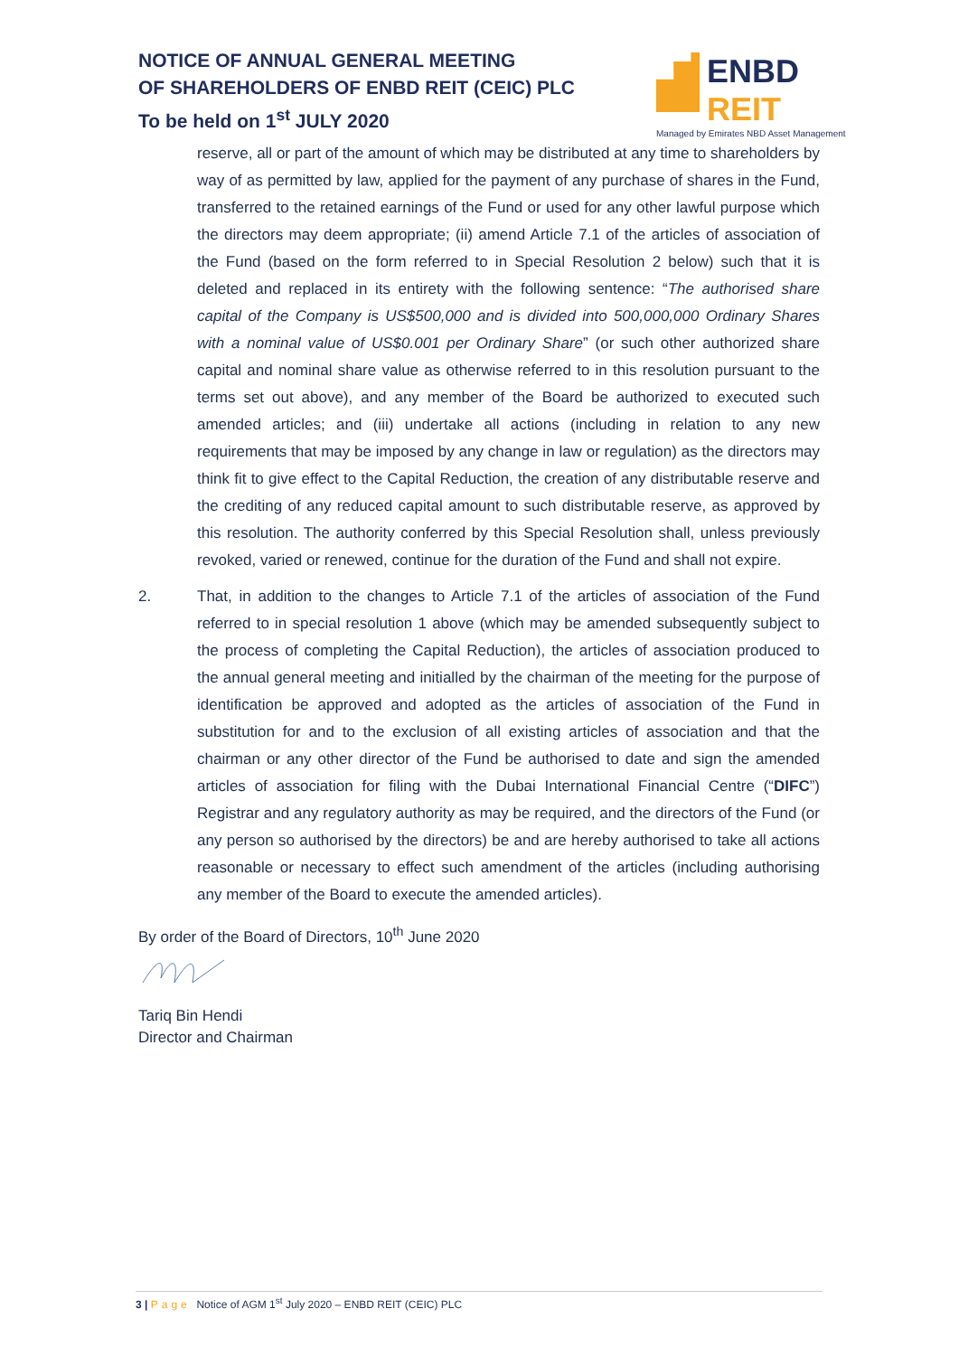NOTICE OF ANNUAL GENERAL MEETING
OF SHAREHOLDERS OF ENBD REIT (CEIC) PLC
To be held on 1<sup>st</sup> JULY 2020
ENBD REIT
Managed by Emirates NBD Asset Management
reserve, all or part of the amount of which may be distributed at any time to shareholders by way of as permitted by law, applied for the payment of any purchase of shares in the Fund, transferred to the retained earnings of the Fund or used for any other lawful purpose which the directors may deem appropriate; (ii) amend Article 7.1 of the articles of association of the Fund (based on the form referred to in Special Resolution 2 below) such that it is deleted and replaced in its entirety with the following sentence: “The authorised share capital of the Company is US$500,000 and is divided into 500,000,000 Ordinary Shares with a nominal value of US$0.001 per Ordinary Share” (or such other authorized share capital and nominal share value as otherwise referred to in this resolution pursuant to the terms set out above), and any member of the Board be authorized to executed such amended articles; and (iii) undertake all actions (including in relation to any new requirements that may be imposed by any change in law or regulation) as the directors may think fit to give effect to the Capital Reduction, the creation of any distributable reserve and the crediting of any reduced capital amount to such distributable reserve, as approved by this resolution. The authority conferred by this Special Resolution shall, unless previously revoked, varied or renewed, continue for the duration of the Fund and shall not expire.
2. That, in addition to the changes to Article 7.1 of the articles of association of the Fund referred to in special resolution 1 above (which may be amended subsequently subject to the process of completing the Capital Reduction), the articles of association produced to the annual general meeting and initialled by the chairman of the meeting for the purpose of identification be approved and adopted as the articles of association of the Fund in substitution for and to the exclusion of all existing articles of association and that the chairman or any other director of the Fund be authorised to date and sign the amended articles of association for filing with the Dubai International Financial Centre (“DIFC”) Registrar and any regulatory authority as may be required, and the directors of the Fund (or any person so authorised by the directors) be and are hereby authorised to take all actions reasonable or necessary to effect such amendment of the articles (including authorising any member of the Board to execute the amended articles).
By order of the Board of Directors, 10<sup>th</sup> June 2020
Tariq Bin Hendi
Director and Chairman
3 | Page Notice of AGM 1<sup>st</sup> July 2020 – ENBD REIT (CEIC) PLC